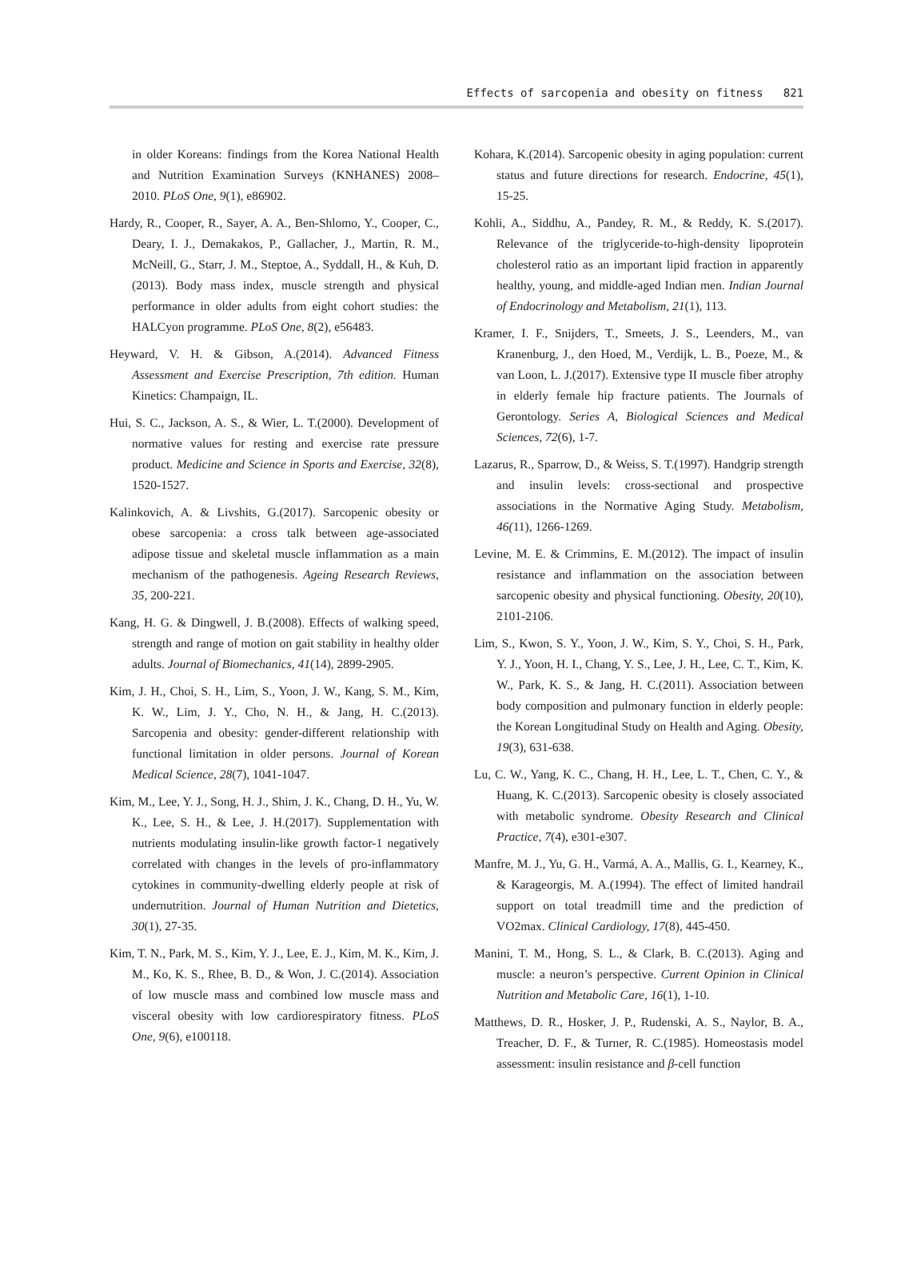Effects of sarcopenia and obesity on fitness 821
in older Koreans: findings from the Korea National Health and Nutrition Examination Surveys (KNHANES) 2008–2010. PLoS One, 9(1), e86902.
Hardy, R., Cooper, R., Sayer, A. A., Ben-Shlomo, Y., Cooper, C., Deary, I. J., Demakakos, P., Gallacher, J., Martin, R. M., McNeill, G., Starr, J. M., Steptoe, A., Syddall, H., & Kuh, D.(2013). Body mass index, muscle strength and physical performance in older adults from eight cohort studies: the HALCyon programme. PLoS One, 8(2), e56483.
Heyward, V. H. & Gibson, A.(2014). Advanced Fitness Assessment and Exercise Prescription, 7th edition. Human Kinetics: Champaign, IL.
Hui, S. C., Jackson, A. S., & Wier, L. T.(2000). Development of normative values for resting and exercise rate pressure product. Medicine and Science in Sports and Exercise, 32(8), 1520-1527.
Kalinkovich, A. & Livshits, G.(2017). Sarcopenic obesity or obese sarcopenia: a cross talk between age-associated adipose tissue and skeletal muscle inflammation as a main mechanism of the pathogenesis. Ageing Research Reviews, 35, 200-221.
Kang, H. G. & Dingwell, J. B.(2008). Effects of walking speed, strength and range of motion on gait stability in healthy older adults. Journal of Biomechanics, 41(14), 2899-2905.
Kim, J. H., Choi, S. H., Lim, S., Yoon, J. W., Kang, S. M., Kim, K. W., Lim, J. Y., Cho, N. H., & Jang, H. C.(2013). Sarcopenia and obesity: gender-different relationship with functional limitation in older persons. Journal of Korean Medical Science, 28(7), 1041-1047.
Kim, M., Lee, Y. J., Song, H. J., Shim, J. K., Chang, D. H., Yu, W. K., Lee, S. H., & Lee, J. H.(2017). Supplementation with nutrients modulating insulin-like growth factor-1 negatively correlated with changes in the levels of pro-inflammatory cytokines in community-dwelling elderly people at risk of undernutrition. Journal of Human Nutrition and Dietetics, 30(1), 27-35.
Kim, T. N., Park, M. S., Kim, Y. J., Lee, E. J., Kim, M. K., Kim, J. M., Ko, K. S., Rhee, B. D., & Won, J. C.(2014). Association of low muscle mass and combined low muscle mass and visceral obesity with low cardiorespiratory fitness. PLoS One, 9(6), e100118.
Kohara, K.(2014). Sarcopenic obesity in aging population: current status and future directions for research. Endocrine, 45(1), 15-25.
Kohli, A., Siddhu, A., Pandey, R. M., & Reddy, K. S.(2017). Relevance of the triglyceride-to-high-density lipoprotein cholesterol ratio as an important lipid fraction in apparently healthy, young, and middle-aged Indian men. Indian Journal of Endocrinology and Metabolism, 21(1), 113.
Kramer, I. F., Snijders, T., Smeets, J. S., Leenders, M., van Kranenburg, J., den Hoed, M., Verdijk, L. B., Poeze, M., & van Loon, L. J.(2017). Extensive type II muscle fiber atrophy in elderly female hip fracture patients. The Journals of Gerontology. Series A, Biological Sciences and Medical Sciences, 72(6), 1-7.
Lazarus, R., Sparrow, D., & Weiss, S. T.(1997). Handgrip strength and insulin levels: cross-sectional and prospective associations in the Normative Aging Study. Metabolism, 46(11), 1266-1269.
Levine, M. E. & Crimmins, E. M.(2012). The impact of insulin resistance and inflammation on the association between sarcopenic obesity and physical functioning. Obesity, 20(10), 2101-2106.
Lim, S., Kwon, S. Y., Yoon, J. W., Kim, S. Y., Choi, S. H., Park, Y. J., Yoon, H. I., Chang, Y. S., Lee, J. H., Lee, C. T., Kim, K. W., Park, K. S., & Jang, H. C.(2011). Association between body composition and pulmonary function in elderly people: the Korean Longitudinal Study on Health and Aging. Obesity, 19(3), 631-638.
Lu, C. W., Yang, K. C., Chang, H. H., Lee, L. T., Chen, C. Y., & Huang, K. C.(2013). Sarcopenic obesity is closely associated with metabolic syndrome. Obesity Research and Clinical Practice, 7(4), e301-e307.
Manfre, M. J., Yu, G. H., Varmá, A. A., Mallis, G. I., Kearney, K., & Karageorgis, M. A.(1994). The effect of limited handrail support on total treadmill time and the prediction of VO2max. Clinical Cardiology, 17(8), 445-450.
Manini, T. M., Hong, S. L., & Clark, B. C.(2013). Aging and muscle: a neuron’s perspective. Current Opinion in Clinical Nutrition and Metabolic Care, 16(1), 1-10.
Matthews, D. R., Hosker, J. P., Rudenski, A. S., Naylor, B. A., Treacher, D. F., & Turner, R. C.(1985). Homeostasis model assessment: insulin resistance and β-cell function